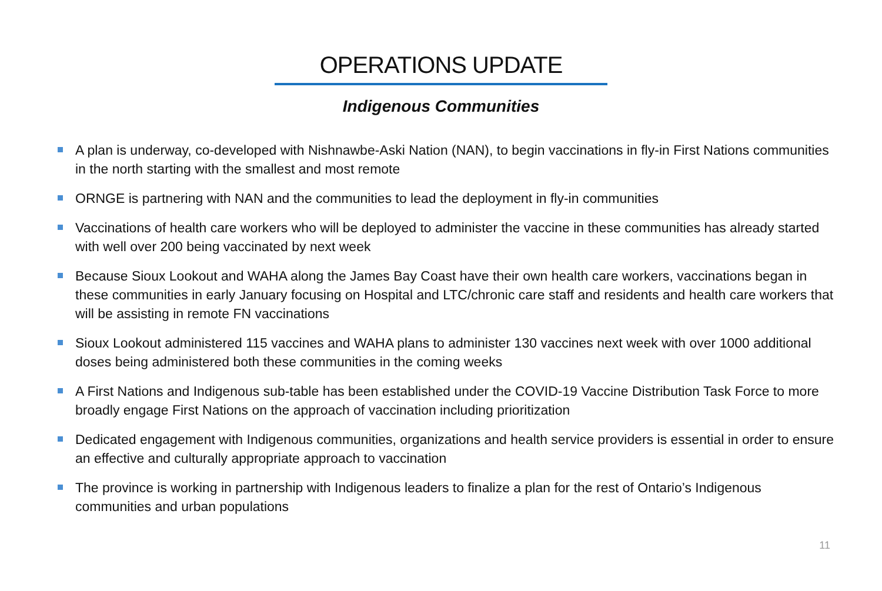OPERATIONS UPDATE
Indigenous Communities
A plan is underway, co-developed with Nishnawbe-Aski Nation (NAN), to begin vaccinations in fly-in First Nations communities in the north starting with the smallest and most remote
ORNGE is partnering with NAN and the communities to lead the deployment in fly-in communities
Vaccinations of health care workers who will be deployed to administer the vaccine in these communities has already started with well over 200 being vaccinated by next week
Because Sioux Lookout and WAHA along the James Bay Coast have their own health care workers, vaccinations began in these communities in early January focusing on Hospital and LTC/chronic care staff and residents and health care workers that will be assisting in remote FN vaccinations
Sioux Lookout administered 115 vaccines and WAHA plans to administer 130 vaccines next week with over 1000 additional doses being administered both these communities in the coming weeks
A First Nations and Indigenous sub-table has been established under the COVID-19 Vaccine Distribution Task Force to more broadly engage First Nations on the approach of vaccination including prioritization
Dedicated engagement with Indigenous communities, organizations and health service providers is essential in order to ensure an effective and culturally appropriate approach to vaccination
The province is working in partnership with Indigenous leaders to finalize a plan for the rest of Ontario’s Indigenous communities and urban populations
11